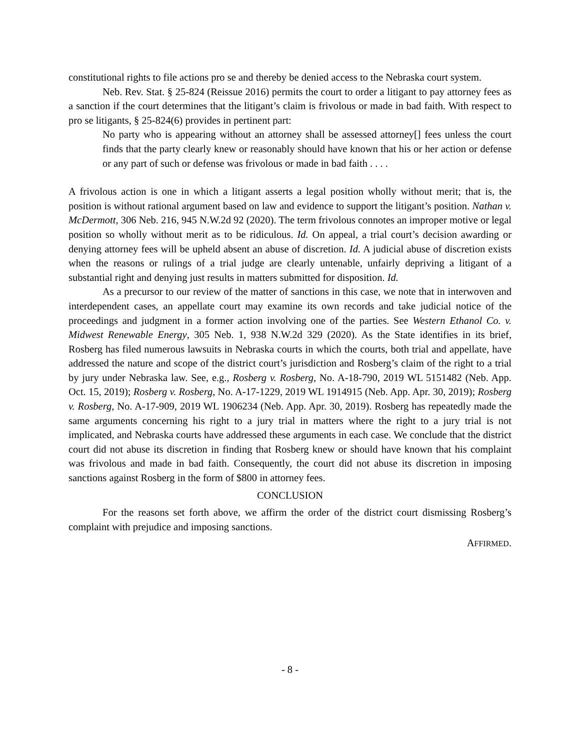constitutional rights to file actions pro se and thereby be denied access to the Nebraska court system.
Neb. Rev. Stat. § 25-824 (Reissue 2016) permits the court to order a litigant to pay attorney fees as a sanction if the court determines that the litigant’s claim is frivolous or made in bad faith. With respect to pro se litigants, § 25-824(6) provides in pertinent part:
No party who is appearing without an attorney shall be assessed attorney[] fees unless the court finds that the party clearly knew or reasonably should have known that his or her action or defense or any part of such or defense was frivolous or made in bad faith . . . .
A frivolous action is one in which a litigant asserts a legal position wholly without merit; that is, the position is without rational argument based on law and evidence to support the litigant’s position. Nathan v. McDermott, 306 Neb. 216, 945 N.W.2d 92 (2020). The term frivolous connotes an improper motive or legal position so wholly without merit as to be ridiculous. Id. On appeal, a trial court’s decision awarding or denying attorney fees will be upheld absent an abuse of discretion. Id. A judicial abuse of discretion exists when the reasons or rulings of a trial judge are clearly untenable, unfairly depriving a litigant of a substantial right and denying just results in matters submitted for disposition. Id.
As a precursor to our review of the matter of sanctions in this case, we note that in interwoven and interdependent cases, an appellate court may examine its own records and take judicial notice of the proceedings and judgment in a former action involving one of the parties. See Western Ethanol Co. v. Midwest Renewable Energy, 305 Neb. 1, 938 N.W.2d 329 (2020). As the State identifies in its brief, Rosberg has filed numerous lawsuits in Nebraska courts in which the courts, both trial and appellate, have addressed the nature and scope of the district court’s jurisdiction and Rosberg’s claim of the right to a trial by jury under Nebraska law. See, e.g., Rosberg v. Rosberg, No. A-18-790, 2019 WL 5151482 (Neb. App. Oct. 15, 2019); Rosberg v. Rosberg, No. A-17-1229, 2019 WL 1914915 (Neb. App. Apr. 30, 2019); Rosberg v. Rosberg, No. A-17-909, 2019 WL 1906234 (Neb. App. Apr. 30, 2019). Rosberg has repeatedly made the same arguments concerning his right to a jury trial in matters where the right to a jury trial is not implicated, and Nebraska courts have addressed these arguments in each case. We conclude that the district court did not abuse its discretion in finding that Rosberg knew or should have known that his complaint was frivolous and made in bad faith. Consequently, the court did not abuse its discretion in imposing sanctions against Rosberg in the form of $800 in attorney fees.
CONCLUSION
For the reasons set forth above, we affirm the order of the district court dismissing Rosberg’s complaint with prejudice and imposing sanctions.
AFFIRMED.
- 8 -